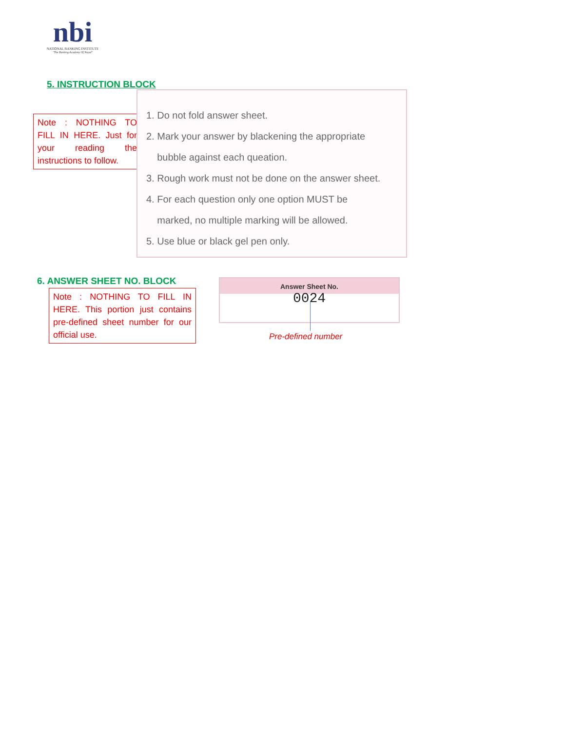nbi
NATIONAL BANKING INSTITUTE
"The Banking Academy Of Nepal"
5. INSTRUCTION BLOCK
Note : NOTHING TO FILL IN HERE. Just for your reading the instructions to follow.
1. Do not fold answer sheet.
2. Mark your answer by blackening the appropriate
bubble against each queation.
3. Rough work must not be done on the answer sheet.
4. For each question only one option MUST be
marked, no multiple marking will be allowed.
5. Use blue or black gel pen only.
6. ANSWER SHEET NO. BLOCK
Note : NOTHING TO FILL IN HERE. This portion just contains pre-defined sheet number for our official use.
Answer Sheet No.
0024
Pre-defined number